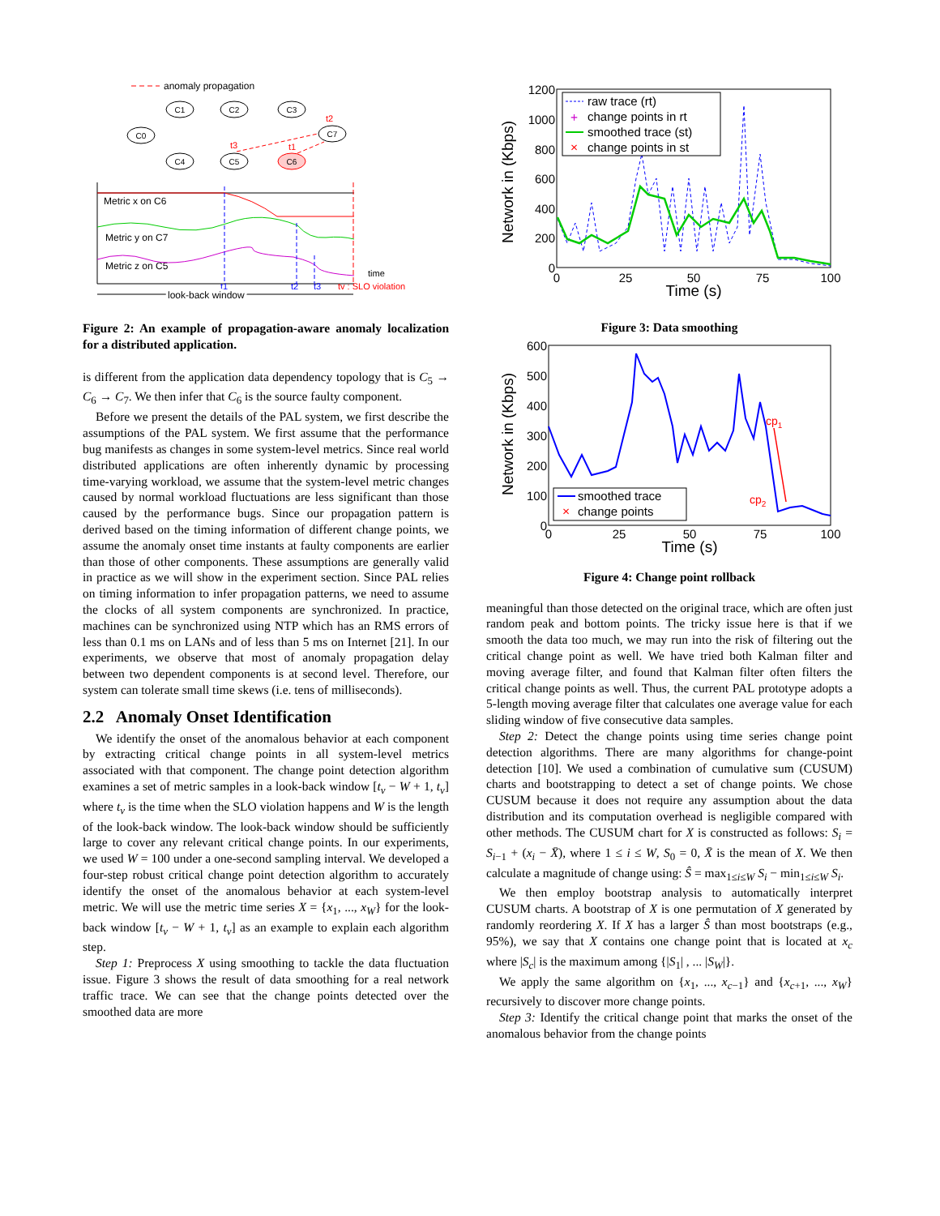anomaly propagation
C1
C2
C3
C0
C7
C4
C5
C6
t2
t3
t1
Metric x on C6
Metric y on C7
Metric z on C5
t1
t2
t3
tv : SLO violation
time
look-back window
Figure 2: An example of propagation-aware anomaly localization for a distributed application.
is different from the application data dependency topology that is C<sub>5</sub> → C<sub>6</sub> → C<sub>7</sub>. We then infer that C<sub>6</sub> is the source faulty component.
Before we present the details of the PAL system, we first describe the assumptions of the PAL system. We first assume that the performance bug manifests as changes in some system-level metrics. Since real world distributed applications are often inherently dynamic by processing time-varying workload, we assume that the system-level metric changes caused by normal workload fluctuations are less significant than those caused by the performance bugs. Since our propagation pattern is derived based on the timing information of different change points, we assume the anomaly onset time instants at faulty components are earlier than those of other components. These assumptions are generally valid in practice as we will show in the experiment section. Since PAL relies on timing information to infer propagation patterns, we need to assume the clocks of all system components are synchronized. In practice, machines can be synchronized using NTP which has an RMS errors of less than 0.1 ms on LANs and of less than 5 ms on Internet [21]. In our experiments, we observe that most of anomaly propagation delay between two dependent components is at second level. Therefore, our system can tolerate small time skews (i.e. tens of milliseconds).
2.2 Anomaly Onset Identification
We identify the onset of the anomalous behavior at each component by extracting critical change points in all system-level metrics associated with that component. The change point detection algorithm examines a set of metric samples in a look-back window [t<sub>v</sub> − W + 1, t<sub>v</sub>] where t<sub>v</sub> is the time when the SLO violation happens and W is the length of the look-back window. The look-back window should be sufficiently large to cover any relevant critical change points. In our experiments, we used W = 100 under a one-second sampling interval. We developed a four-step robust critical change point detection algorithm to accurately identify the onset of the anomalous behavior at each system-level metric. We will use the metric time series X = {x<sub>1</sub>, ..., x<sub>W</sub>} for the look-back window [t<sub>v</sub> − W + 1, t<sub>v</sub>] as an example to explain each algorithm step.
Step 1: Preprocess X using smoothing to tackle the data fluctuation issue. Figure 3 shows the result of data smoothing for a real network traffic trace. We can see that the change points detected over the smoothed data are more
1200
1000
800
600
400
200
0
0
25
50
75
100
Time (s)
Network in (Kbps)
raw trace (rt)
change points in rt
smoothed trace (st)
change points in st
+
×
Figure 3: Data smoothing
600
500
400
300
200
100
0
0
25
50
75
100
Time (s)
Network in (Kbps)
cp1
cp2
smoothed trace
change points
×
Figure 4: Change point rollback
meaningful than those detected on the original trace, which are often just random peak and bottom points. The tricky issue here is that if we smooth the data too much, we may run into the risk of filtering out the critical change point as well. We have tried both Kalman filter and moving average filter, and found that Kalman filter often filters the critical change points as well. Thus, the current PAL prototype adopts a 5-length moving average filter that calculates one average value for each sliding window of five consecutive data samples.
Step 2: Detect the change points using time series change point detection algorithms. There are many algorithms for change-point detection [10]. We used a combination of cumulative sum (CUSUM) charts and bootstrapping to detect a set of change points. We chose CUSUM because it does not require any assumption about the data distribution and its computation overhead is negligible compared with other methods. The CUSUM chart for X is constructed as follows: S<sub>i</sub> = S<sub>i−1</sub> + (x<sub>i</sub> − X̄), where 1 ≤ i ≤ W, S<sub>0</sub> = 0, X̄ is the mean of X. We then calculate a magnitude of change using: Ŝ = max<sub>1≤i≤W</sub> S<sub>i</sub> − min<sub>1≤i≤W</sub> S<sub>i</sub>.
We then employ bootstrap analysis to automatically interpret CUSUM charts. A bootstrap of X is one permutation of X generated by randomly reordering X. If X has a larger Ŝ than most bootstraps (e.g., 95%), we say that X contains one change point that is located at x<sub>c</sub> where |S<sub>c</sub>| is the maximum among {|S<sub>1</sub>| , ... |S<sub>W</sub>|}.
We apply the same algorithm on {x<sub>1</sub>, ..., x<sub>c−1</sub>} and {x<sub>c+1</sub>, ..., x<sub>W</sub>} recursively to discover more change points.
Step 3: Identify the critical change point that marks the onset of the anomalous behavior from the change points